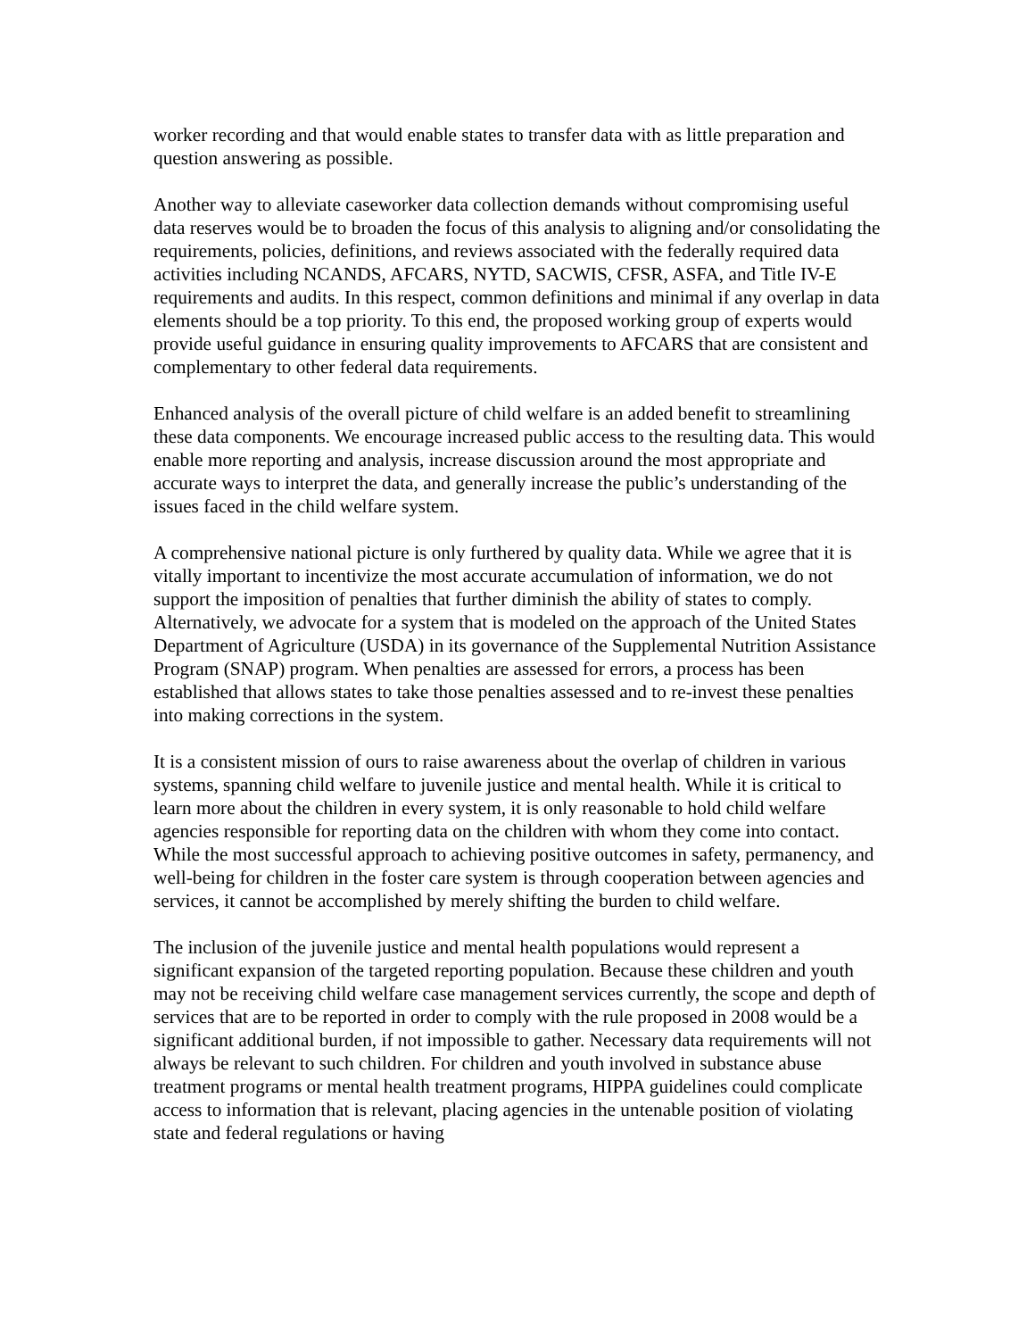worker recording and that would enable states to transfer data with as little preparation and question answering as possible.
Another way to alleviate caseworker data collection demands without compromising useful data reserves would be to broaden the focus of this analysis to aligning and/or consolidating the requirements, policies, definitions, and reviews associated with the federally required data activities including NCANDS, AFCARS, NYTD, SACWIS, CFSR, ASFA, and Title IV-E requirements and audits. In this respect, common definitions and minimal if any overlap in data elements should be a top priority. To this end, the proposed working group of experts would provide useful guidance in ensuring quality improvements to AFCARS that are consistent and complementary to other federal data requirements.
Enhanced analysis of the overall picture of child welfare is an added benefit to streamlining these data components. We encourage increased public access to the resulting data. This would enable more reporting and analysis, increase discussion around the most appropriate and accurate ways to interpret the data, and generally increase the public’s understanding of the issues faced in the child welfare system.
A comprehensive national picture is only furthered by quality data. While we agree that it is vitally important to incentivize the most accurate accumulation of information, we do not support the imposition of penalties that further diminish the ability of states to comply. Alternatively, we advocate for a system that is modeled on the approach of the United States Department of Agriculture (USDA) in its governance of the Supplemental Nutrition Assistance Program (SNAP) program. When penalties are assessed for errors, a process has been established that allows states to take those penalties assessed and to re-invest these penalties into making corrections in the system.
It is a consistent mission of ours to raise awareness about the overlap of children in various systems, spanning child welfare to juvenile justice and mental health. While it is critical to learn more about the children in every system, it is only reasonable to hold child welfare agencies responsible for reporting data on the children with whom they come into contact. While the most successful approach to achieving positive outcomes in safety, permanency, and well-being for children in the foster care system is through cooperation between agencies and services, it cannot be accomplished by merely shifting the burden to child welfare.
The inclusion of the juvenile justice and mental health populations would represent a significant expansion of the targeted reporting population. Because these children and youth may not be receiving child welfare case management services currently, the scope and depth of services that are to be reported in order to comply with the rule proposed in 2008 would be a significant additional burden, if not impossible to gather. Necessary data requirements will not always be relevant to such children. For children and youth involved in substance abuse treatment programs or mental health treatment programs, HIPPA guidelines could complicate access to information that is relevant, placing agencies in the untenable position of violating state and federal regulations or having